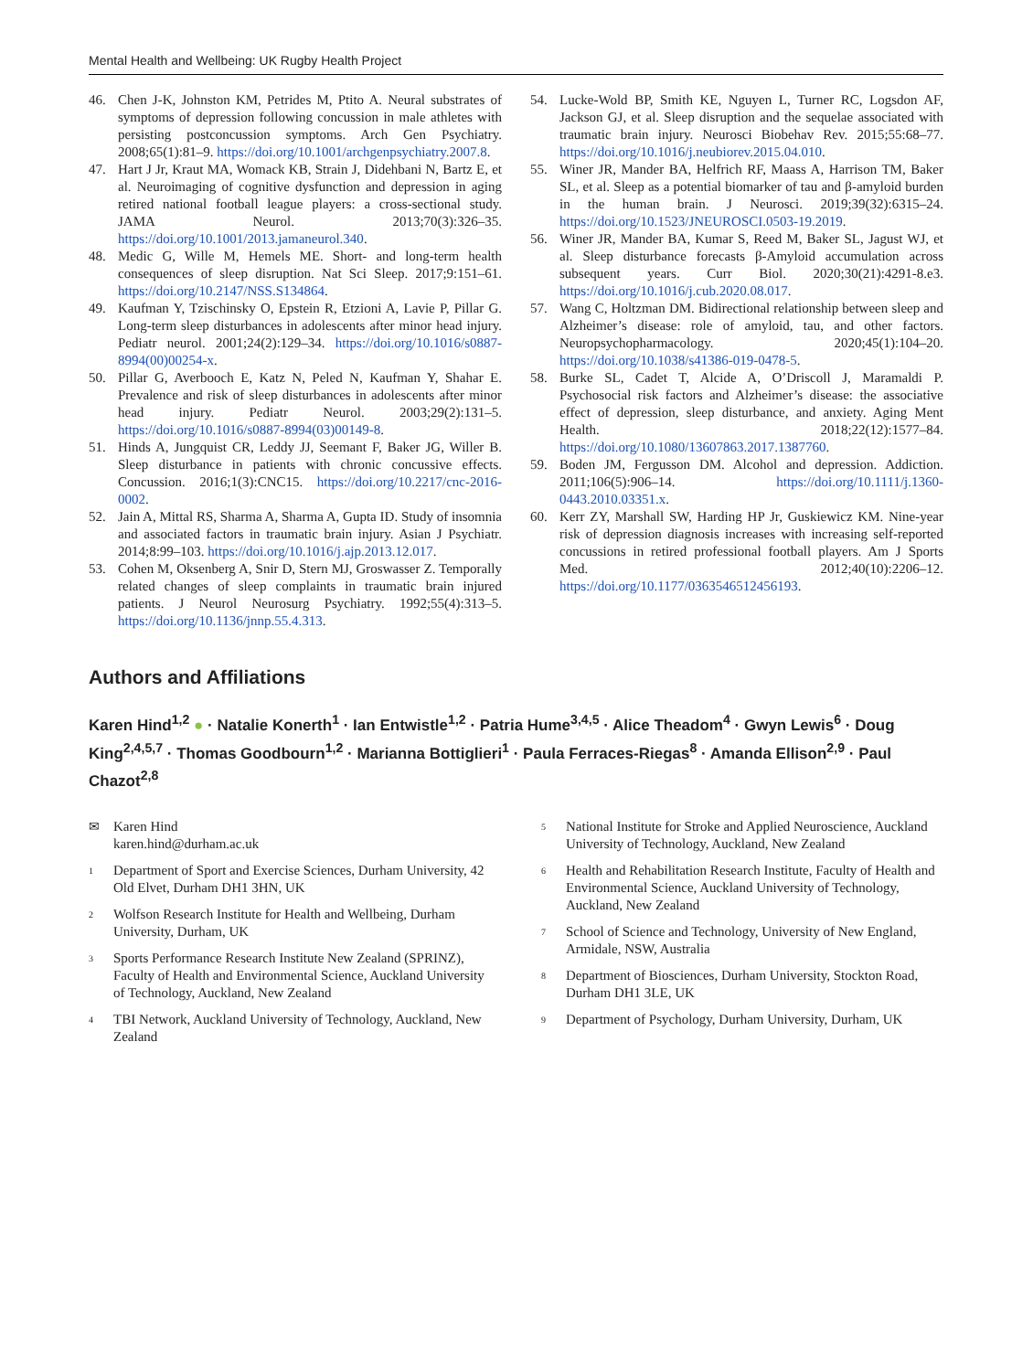Mental Health and Wellbeing: UK Rugby Health Project
46. Chen J-K, Johnston KM, Petrides M, Ptito A. Neural substrates of symptoms of depression following concussion in male athletes with persisting postconcussion symptoms. Arch Gen Psychiatry. 2008;65(1):81–9. https://doi.org/10.1001/archgenpsychiatry.2007.8.
47. Hart J Jr, Kraut MA, Womack KB, Strain J, Didehbani N, Bartz E, et al. Neuroimaging of cognitive dysfunction and depression in aging retired national football league players: a cross-sectional study. JAMA Neurol. 2013;70(3):326–35. https://doi.org/10.1001/2013.jamaneurol.340.
48. Medic G, Wille M, Hemels ME. Short- and long-term health consequences of sleep disruption. Nat Sci Sleep. 2017;9:151–61. https://doi.org/10.2147/NSS.S134864.
49. Kaufman Y, Tzischinsky O, Epstein R, Etzioni A, Lavie P, Pillar G. Long-term sleep disturbances in adolescents after minor head injury. Pediatr neurol. 2001;24(2):129–34. https://doi.org/10.1016/s0887-8994(00)00254-x.
50. Pillar G, Averbooch E, Katz N, Peled N, Kaufman Y, Shahar E. Prevalence and risk of sleep disturbances in adolescents after minor head injury. Pediatr Neurol. 2003;29(2):131–5. https://doi.org/10.1016/s0887-8994(03)00149-8.
51. Hinds A, Jungquist CR, Leddy JJ, Seemant F, Baker JG, Willer B. Sleep disturbance in patients with chronic concussive effects. Concussion. 2016;1(3):CNC15. https://doi.org/10.2217/cnc-2016-0002.
52. Jain A, Mittal RS, Sharma A, Sharma A, Gupta ID. Study of insomnia and associated factors in traumatic brain injury. Asian J Psychiatr. 2014;8:99–103. https://doi.org/10.1016/j.ajp.2013.12.017.
53. Cohen M, Oksenberg A, Snir D, Stern MJ, Groswasser Z. Temporally related changes of sleep complaints in traumatic brain injured patients. J Neurol Neurosurg Psychiatry. 1992;55(4):313–5. https://doi.org/10.1136/jnnp.55.4.313.
54. Lucke-Wold BP, Smith KE, Nguyen L, Turner RC, Logsdon AF, Jackson GJ, et al. Sleep disruption and the sequelae associated with traumatic brain injury. Neurosci Biobehav Rev. 2015;55:68–77. https://doi.org/10.1016/j.neubiorev.2015.04.010.
55. Winer JR, Mander BA, Helfrich RF, Maass A, Harrison TM, Baker SL, et al. Sleep as a potential biomarker of tau and β-amyloid burden in the human brain. J Neurosci. 2019;39(32):6315–24. https://doi.org/10.1523/JNEUROSCI.0503-19.2019.
56. Winer JR, Mander BA, Kumar S, Reed M, Baker SL, Jagust WJ, et al. Sleep disturbance forecasts β-Amyloid accumulation across subsequent years. Curr Biol. 2020;30(21):4291-8.e3. https://doi.org/10.1016/j.cub.2020.08.017.
57. Wang C, Holtzman DM. Bidirectional relationship between sleep and Alzheimer’s disease: role of amyloid, tau, and other factors. Neuropsychopharmacology. 2020;45(1):104–20. https://doi.org/10.1038/s41386-019-0478-5.
58. Burke SL, Cadet T, Alcide A, O’Driscoll J, Maramaldi P. Psychosocial risk factors and Alzheimer’s disease: the associative effect of depression, sleep disturbance, and anxiety. Aging Ment Health. 2018;22(12):1577–84. https://doi.org/10.1080/13607863.2017.1387760.
59. Boden JM, Fergusson DM. Alcohol and depression. Addiction. 2011;106(5):906–14. https://doi.org/10.1111/j.1360-0443.2010.03351.x.
60. Kerr ZY, Marshall SW, Harding HP Jr, Guskiewicz KM. Nine-year risk of depression diagnosis increases with increasing self-reported concussions in retired professional football players. Am J Sports Med. 2012;40(10):2206–12. https://doi.org/10.1177/0363546512456193.
Authors and Affiliations
Karen Hind<sup>1,2</sup> ● · Natalie Konerth<sup>1</sup> · Ian Entwistle<sup>1,2</sup> · Patria Hume<sup>3,4,5</sup> · Alice Theadom<sup>4</sup> · Gwyn Lewis<sup>6</sup> · Doug King<sup>2,4,5,7</sup> · Thomas Goodbourn<sup>1,2</sup> · Marianna Bottiglieri<sup>1</sup> · Paula Ferraces-Riegas<sup>8</sup> · Amanda Ellison<sup>2,9</sup> · Paul Chazot<sup>2,8</sup>
✉ Karen Hind
karen.hind@durham.ac.uk
1 Department of Sport and Exercise Sciences, Durham University, 42 Old Elvet, Durham DH1 3HN, UK
2 Wolfson Research Institute for Health and Wellbeing, Durham University, Durham, UK
3 Sports Performance Research Institute New Zealand (SPRINZ), Faculty of Health and Environmental Science, Auckland University of Technology, Auckland, New Zealand
4 TBI Network, Auckland University of Technology, Auckland, New Zealand
5 National Institute for Stroke and Applied Neuroscience, Auckland University of Technology, Auckland, New Zealand
6 Health and Rehabilitation Research Institute, Faculty of Health and Environmental Science, Auckland University of Technology, Auckland, New Zealand
7 School of Science and Technology, University of New England, Armidale, NSW, Australia
8 Department of Biosciences, Durham University, Stockton Road, Durham DH1 3LE, UK
9 Department of Psychology, Durham University, Durham, UK